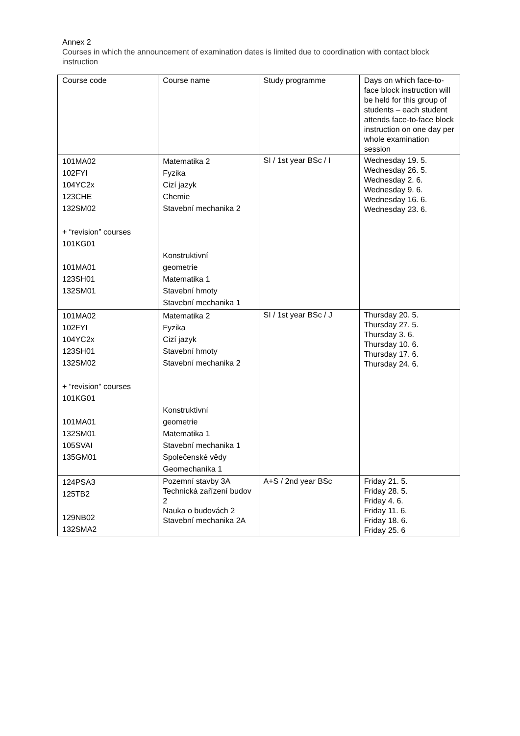Annex 2
Courses in which the announcement of examination dates is limited due to coordination with contact block instruction
| Course code | Course name | Study programme | Days on which face-to-face block instruction will be held for this group of students – each student attends face-to-face block instruction on one day per whole examination session |
| --- | --- | --- | --- |
| 101MA02 102FYI 104YC2x 123CHE 132SM02 + “revision” courses 101KG01 101MA01 123SH01 132SM01 | Matematika 2 Fyzika Cizí jazyk Chemie Stavební mechanika 2 Konstruktivní geometrie Matematika 1 Stavební hmoty Stavební mechanika 1 | SI / 1st year BSc / I | Wednesday 19. 5. Wednesday 26. 5. Wednesday 2. 6. Wednesday 9. 6. Wednesday 16. 6. Wednesday 23. 6. |
| 101MA02 102FYI 104YC2x 123SH01 132SM02 + “revision” courses 101KG01 101MA01 132SM01 105SVAI 135GM01 | Matematika 2 Fyzika Cizí jazyk Stavební hmoty Stavební mechanika 2 Konstruktivní geometrie Matematika 1 Stavební mechanika 1 Společenské vědy Geomechanika 1 | SI / 1st year BSc / J | Thursday 20. 5. Thursday 27. 5. Thursday 3. 6. Thursday 10. 6. Thursday 17. 6. Thursday 24. 6. |
| 124PSA3 125TB2 129NB02 132SMA2 | Pozemní stavby 3A Technická zařízení budov 2 Nauka o budovách 2 Stavební mechanika 2A | A+S / 2nd year BSc | Friday 21. 5. Friday 28. 5. Friday 4. 6. Friday 11. 6. Friday 18. 6. Friday 25. 6 |